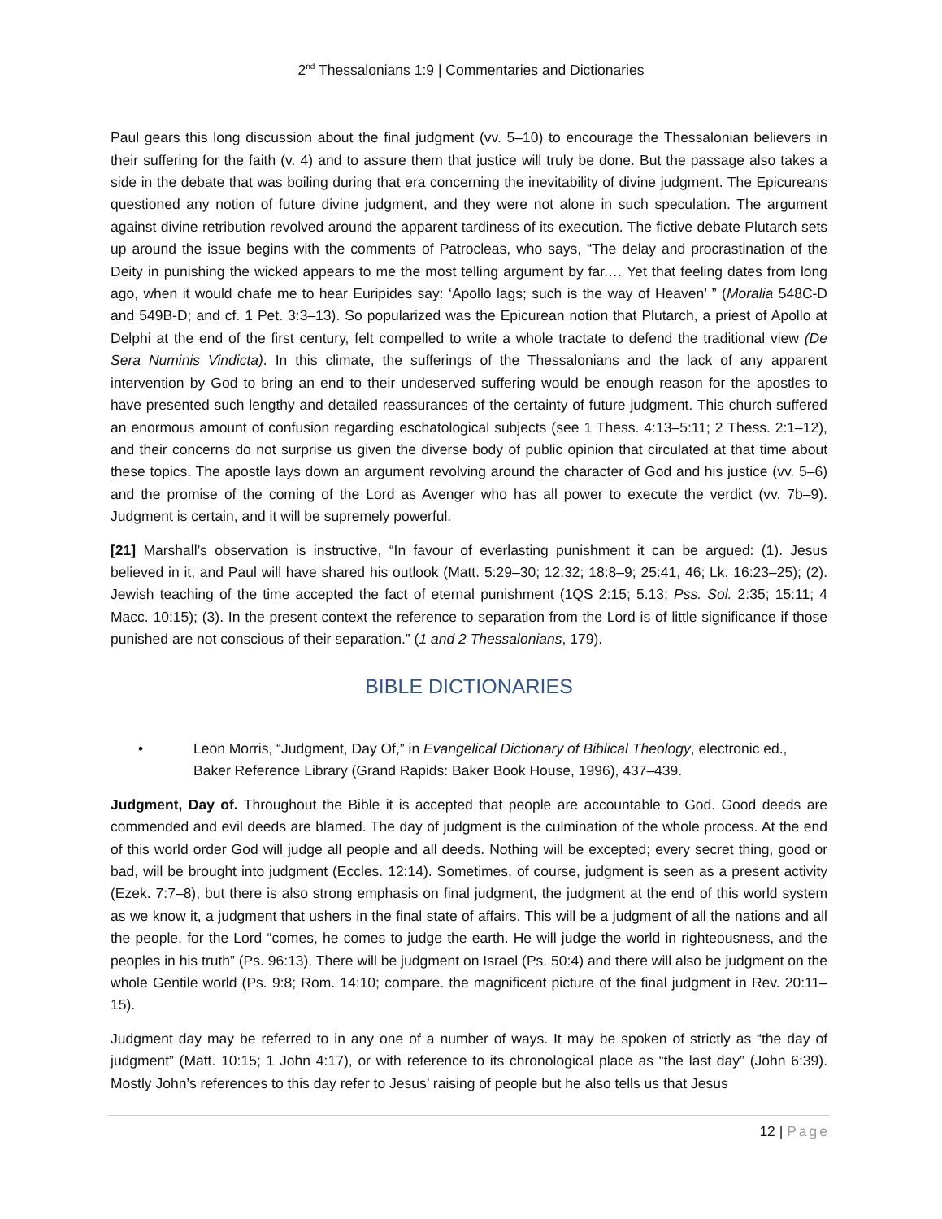2<sup>nd</sup> Thessalonians 1:9 | Commentaries and Dictionaries
Paul gears this long discussion about the final judgment (vv. 5–10) to encourage the Thessalonian believers in their suffering for the faith (v. 4) and to assure them that justice will truly be done. But the passage also takes a side in the debate that was boiling during that era concerning the inevitability of divine judgment. The Epicureans questioned any notion of future divine judgment, and they were not alone in such speculation. The argument against divine retribution revolved around the apparent tardiness of its execution. The fictive debate Plutarch sets up around the issue begins with the comments of Patrocleas, who says, “The delay and procrastination of the Deity in punishing the wicked appears to me the most telling argument by far.… Yet that feeling dates from long ago, when it would chafe me to hear Euripides say: ‘Apollo lags; such is the way of Heaven’ ” (Moralia 548C-D and 549B-D; and cf. 1 Pet. 3:3–13). So popularized was the Epicurean notion that Plutarch, a priest of Apollo at Delphi at the end of the first century, felt compelled to write a whole tractate to defend the traditional view (De Sera Numinis Vindicta). In this climate, the sufferings of the Thessalonians and the lack of any apparent intervention by God to bring an end to their undeserved suffering would be enough reason for the apostles to have presented such lengthy and detailed reassurances of the certainty of future judgment. This church suffered an enormous amount of confusion regarding eschatological subjects (see 1 Thess. 4:13–5:11; 2 Thess. 2:1–12), and their concerns do not surprise us given the diverse body of public opinion that circulated at that time about these topics. The apostle lays down an argument revolving around the character of God and his justice (vv. 5–6) and the promise of the coming of the Lord as Avenger who has all power to execute the verdict (vv. 7b–9). Judgment is certain, and it will be supremely powerful.
[21] Marshall’s observation is instructive, “In favour of everlasting punishment it can be argued: (1). Jesus believed in it, and Paul will have shared his outlook (Matt. 5:29–30; 12:32; 18:8–9; 25:41, 46; Lk. 16:23–25); (2). Jewish teaching of the time accepted the fact of eternal punishment (1QS 2:15; 5.13; Pss. Sol. 2:35; 15:11; 4 Macc. 10:15); (3). In the present context the reference to separation from the Lord is of little significance if those punished are not conscious of their separation.” (1 and 2 Thessalonians, 179).
BIBLE DICTIONARIES
• Leon Morris, “Judgment, Day Of,” in Evangelical Dictionary of Biblical Theology, electronic ed., Baker Reference Library (Grand Rapids: Baker Book House, 1996), 437–439.
Judgment, Day of. Throughout the Bible it is accepted that people are accountable to God. Good deeds are commended and evil deeds are blamed. The day of judgment is the culmination of the whole process. At the end of this world order God will judge all people and all deeds. Nothing will be excepted; every secret thing, good or bad, will be brought into judgment (Eccles. 12:14). Sometimes, of course, judgment is seen as a present activity (Ezek. 7:7–8), but there is also strong emphasis on final judgment, the judgment at the end of this world system as we know it, a judgment that ushers in the final state of affairs. This will be a judgment of all the nations and all the people, for the Lord “comes, he comes to judge the earth. He will judge the world in righteousness, and the peoples in his truth” (Ps. 96:13). There will be judgment on Israel (Ps. 50:4) and there will also be judgment on the whole Gentile world (Ps. 9:8; Rom. 14:10; compare. the magnificent picture of the final judgment in Rev. 20:11–15).
Judgment day may be referred to in any one of a number of ways. It may be spoken of strictly as “the day of judgment” (Matt. 10:15; 1 John 4:17), or with reference to its chronological place as “the last day” (John 6:39). Mostly John’s references to this day refer to Jesus’ raising of people but he also tells us that Jesus
12 | Page